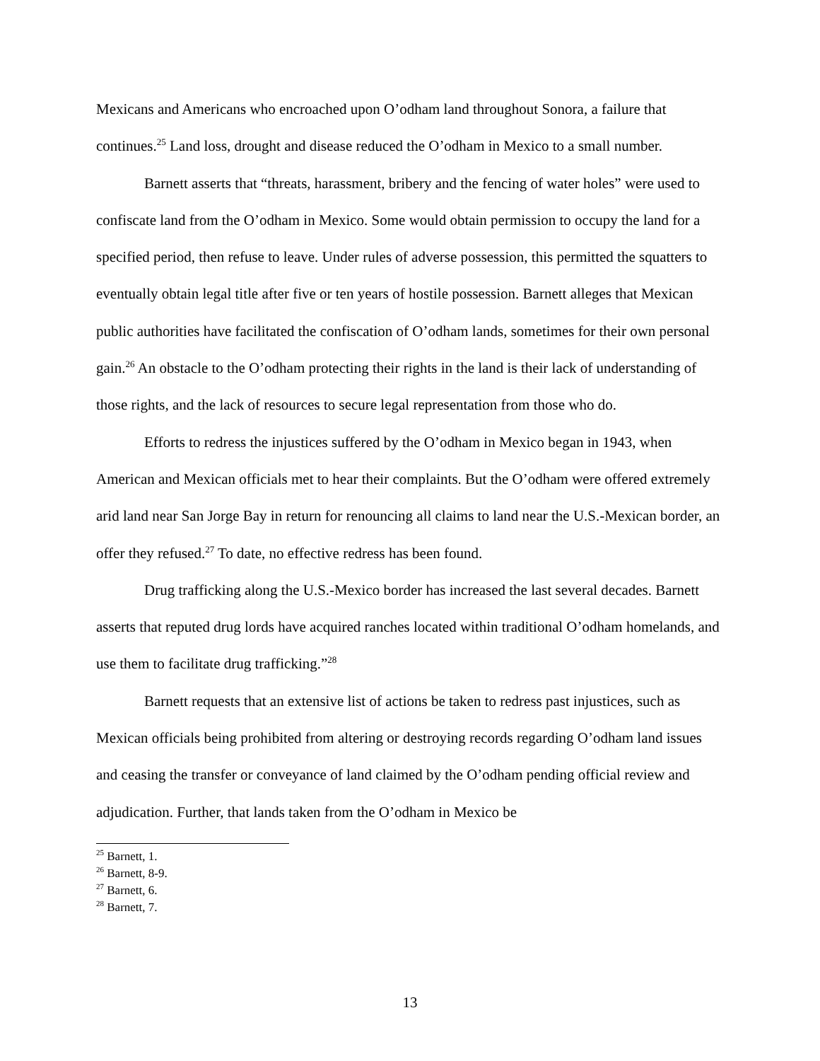Mexicans and Americans who encroached upon O’odham land throughout Sonora, a failure that continues.<sup>25</sup> Land loss, drought and disease reduced the O’odham in Mexico to a small number.
Barnett asserts that “threats, harassment, bribery and the fencing of water holes” were used to confiscate land from the O’odham in Mexico. Some would obtain permission to occupy the land for a specified period, then refuse to leave. Under rules of adverse possession, this permitted the squatters to eventually obtain legal title after five or ten years of hostile possession. Barnett alleges that Mexican public authorities have facilitated the confiscation of O’odham lands, sometimes for their own personal gain.<sup>26</sup> An obstacle to the O’odham protecting their rights in the land is their lack of understanding of those rights, and the lack of resources to secure legal representation from those who do.
Efforts to redress the injustices suffered by the O’odham in Mexico began in 1943, when American and Mexican officials met to hear their complaints. But the O’odham were offered extremely arid land near San Jorge Bay in return for renouncing all claims to land near the U.S.-Mexican border, an offer they refused.<sup>27</sup> To date, no effective redress has been found.
Drug trafficking along the U.S.-Mexico border has increased the last several decades. Barnett asserts that reputed drug lords have acquired ranches located within traditional O’odham homelands, and use them to facilitate drug trafficking.”<sup>28</sup>
Barnett requests that an extensive list of actions be taken to redress past injustices, such as Mexican officials being prohibited from altering or destroying records regarding O’odham land issues and ceasing the transfer or conveyance of land claimed by the O’odham pending official review and adjudication. Further, that lands taken from the O’odham in Mexico be
<sup>25</sup> Barnett, 1.
<sup>26</sup> Barnett, 8-9.
<sup>27</sup> Barnett, 6.
<sup>28</sup> Barnett, 7.
13